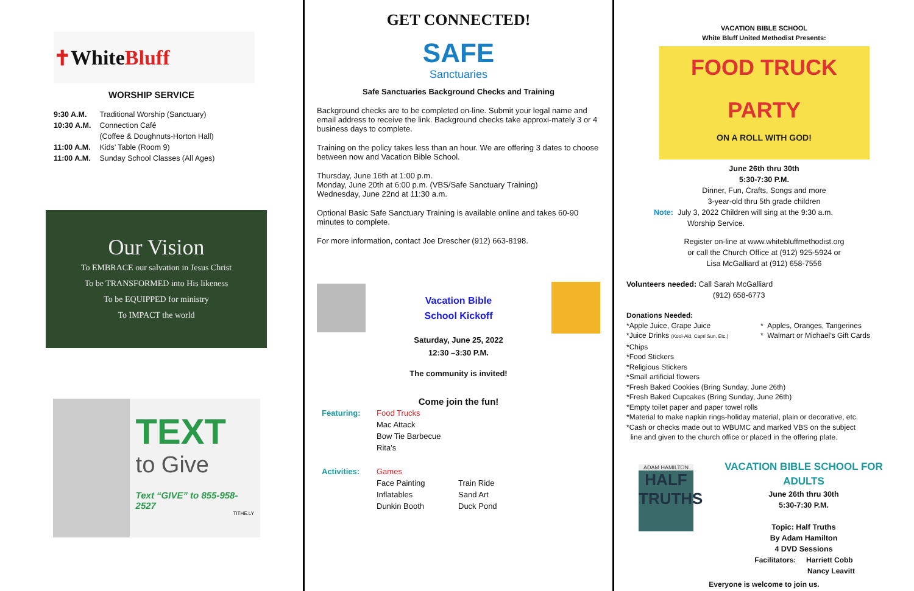✝ White Bluff
WORSHIP SERVICE
| 9:30 A.M. | Traditional Worship (Sanctuary) |
| 10:30 A.M. | Connection Café |
| | (Coffee & Doughnuts-Horton Hall) |
| 11:00 A.M. | Kids’ Table (Room 9) |
| 11:00 A.M. | Sunday School Classes (All Ages) |
Our Vision
To EMBRACE our salvation in Jesus Christ
To be TRANSFORMED into His likeness
To be EQUIPPED for ministry
To IMPACT the world
TEXT
to Give
Text “GIVE” to 855-958-2527
TITHE.LY
GET CONNECTED!
SAFE
Sanctuaries
Safe Sanctuaries Background Checks and Training
Background checks are to be completed on-line. Submit your legal name and email address to receive the link. Background checks take approxi-mately 3 or 4 business days to complete.
Training on the policy takes less than an hour. We are offering 3 dates to choose between now and Vacation Bible School.
Thursday, June 16th at 1:00 p.m.
Monday, June 20th at 6:00 p.m. (VBS/Safe Sanctuary Training)
Wednesday, June 22nd at 11:30 a.m.
Optional Basic Safe Sanctuary Training is available online and takes 60-90 minutes to complete.
For more information, contact Joe Drescher (912) 663-8198.
Vacation Bible
School Kickoff
Saturday, June 25, 2022
12:30 –3:30 P.M.
The community is invited!
Come join the fun!
| Featuring: | Food Trucks | |
| | Mac Attack | |
| | Bow Tie Barbecue | |
| | Rita’s | |
| Activities: | Games | |
| | Face Painting | Train Ride |
| | Inflatables | Sand Art |
| | Dunkin Booth | Duck Pond |
VACATION BIBLE SCHOOL
White Bluff United Methodist Presents:
FOOD TRUCK PARTY
ON A ROLL WITH GOD!
June 26th thru 30th
5:30-7:30 P.M.
Dinner, Fun, Crafts, Songs and more
3-year-old thru 5th grade children
Note: July 3, 2022 Children will sing at the 9:30 a.m.
Worship Service.
Register on-line at www.whitebluffmethodist.org
or call the Church Office at (912) 925-5924 or
Lisa McGalliard at (912) 658-7556
Volunteers needed: Call Sarah McGalliard
(912) 658-6773
Donations Needed:
*Apple Juice, Grape Juice
*Juice Drinks (Kool-Aid, Capri Sun, Etc.)
* Apples, Oranges, Tangerines
* Walmart or Michael’s Gift Cards
*Chips
*Food Stickers
*Religious Stickers
*Small artificial flowers
*Fresh Baked Cookies (Bring Sunday, June 26th)
*Fresh Baked Cupcakes (Bring Sunday, June 26th)
*Empty toilet paper and paper towel rolls
*Material to make napkin rings-holiday material, plain or decorative, etc.
*Cash or checks made out to WBUMC and marked VBS on the subject
line and given to the church office or placed in the offering plate.
ADAM HAMILTON
HALF
TRUTHS
VACATION BIBLE SCHOOL FOR ADULTS
June 26th thru 30th
5:30-7:30 P.M.
Topic: Half Truths
By Adam Hamilton
4 DVD Sessions
Facilitators: Harriett Cobb
Nancy Leavitt
Everyone is welcome to join us.